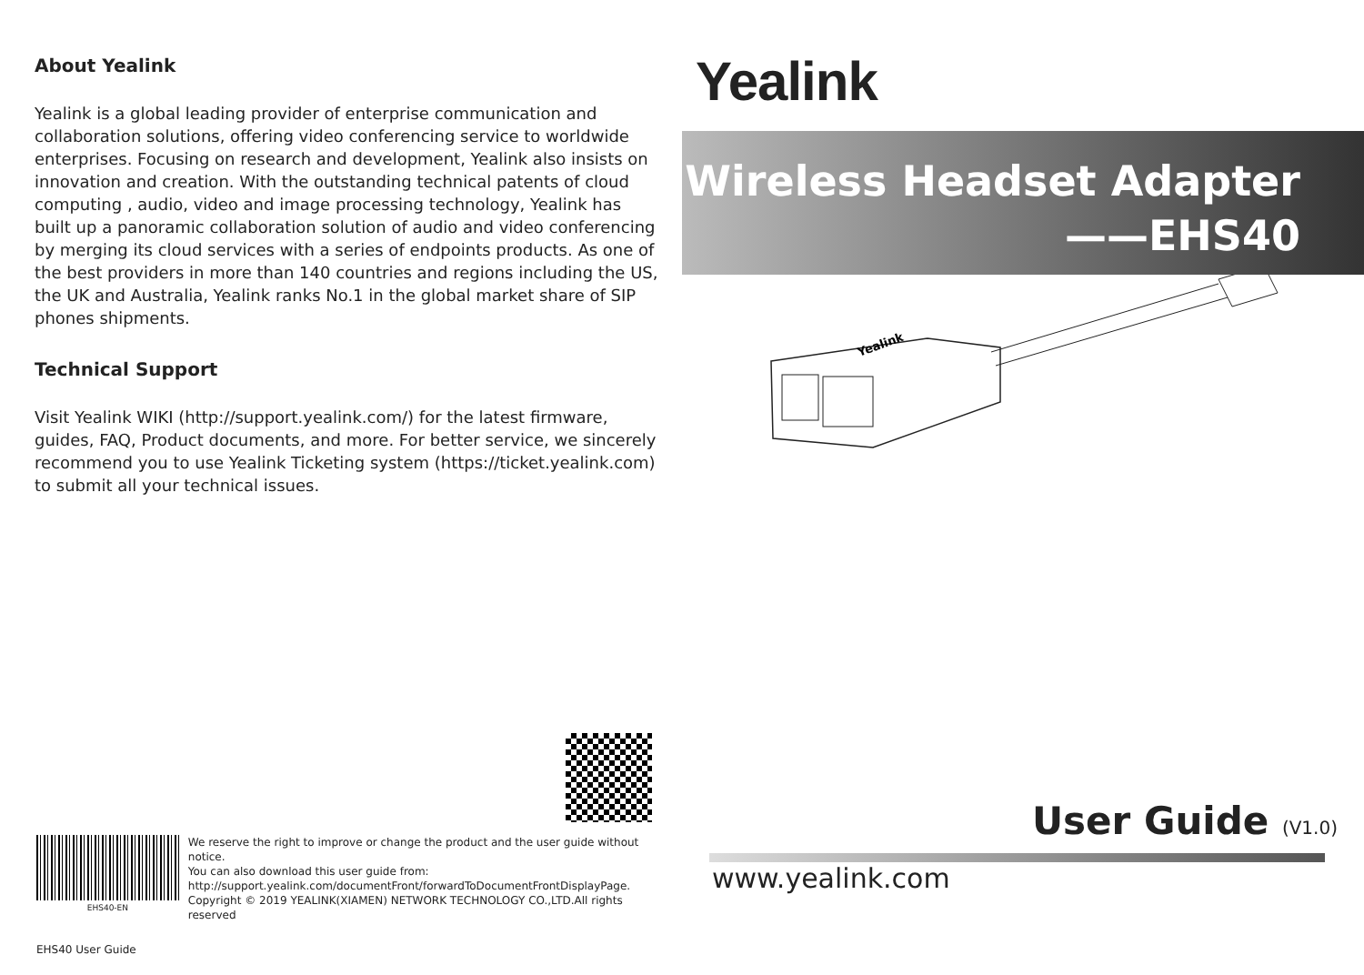About Yealink
Yealink is a global leading provider of enterprise communication and collaboration solutions, offering video conferencing service to worldwide enterprises. Focusing on research and development, Yealink also insists on innovation and creation. With the outstanding technical patents of cloud computing , audio, video and image processing technology, Yealink has built up a panoramic collaboration solution of audio and video conferencing by merging its cloud services with a series of endpoints products. As one of the best providers in more than 140 countries and regions including the US, the UK and Australia, Yealink ranks No.1 in the global market share of SIP phones shipments.
Technical Support
Visit Yealink WIKI (http://support.yealink.com/) for the latest firmware, guides, FAQ, Product documents, and more. For better service, we sincerely recommend you to use Yealink Ticketing system (https://ticket.yealink.com) to submit all your technical issues.
Yealink
Wireless Headset Adapter
——EHS40
Yealink
EHS40-EN
We reserve the right to improve or change the product and the user guide without notice.
You can also download this user guide from:
http://support.yealink.com/documentFront/forwardToDocumentFrontDisplayPage.
Copyright © 2019 YEALINK(XIAMEN) NETWORK TECHNOLOGY CO.,LTD.All rights reserved
User Guide (V1.0)
www.yealink.com
EHS40 User Guide